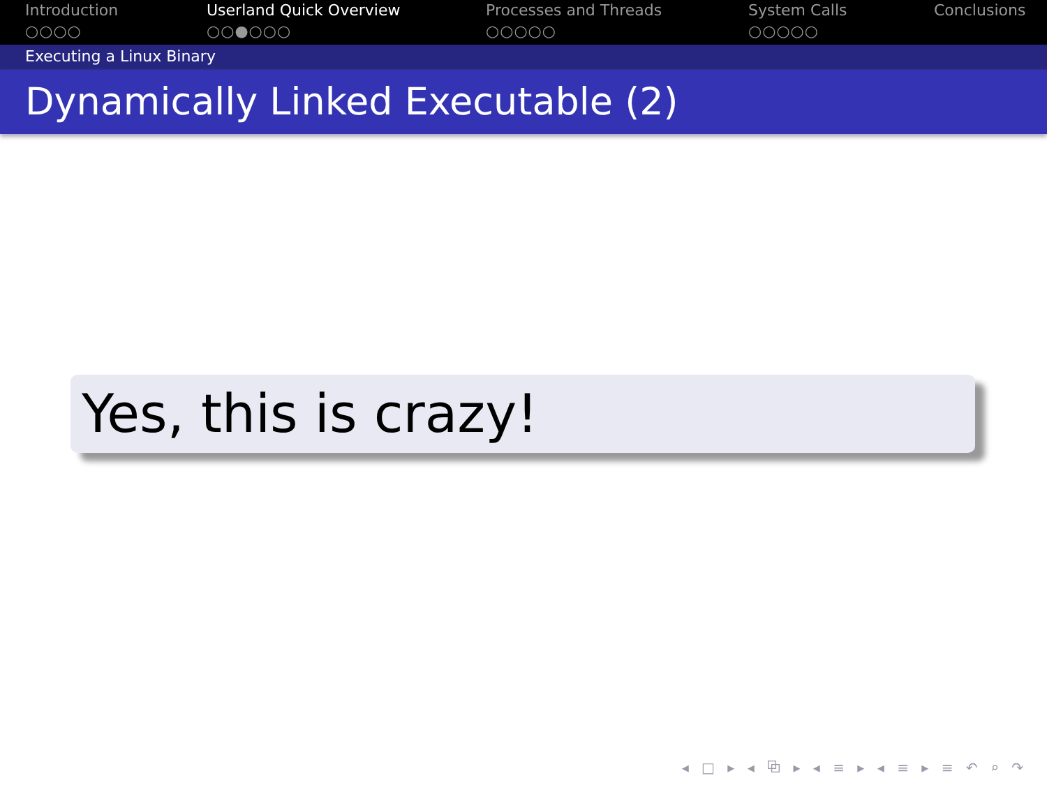Introduction
○○○○
Userland Quick Overview
○○●○○○
Processes and Threads
○○○○○
System Calls
○○○○○
Conclusions
Executing a Linux Binary
Dynamically Linked Executable (2)
Yes, this is crazy!
◂ □ ▸ ◂ ⧉ ▸ ◂ ≡ ▸ ◂ ≡ ▸ ≡ ↶ ⌕ ↷